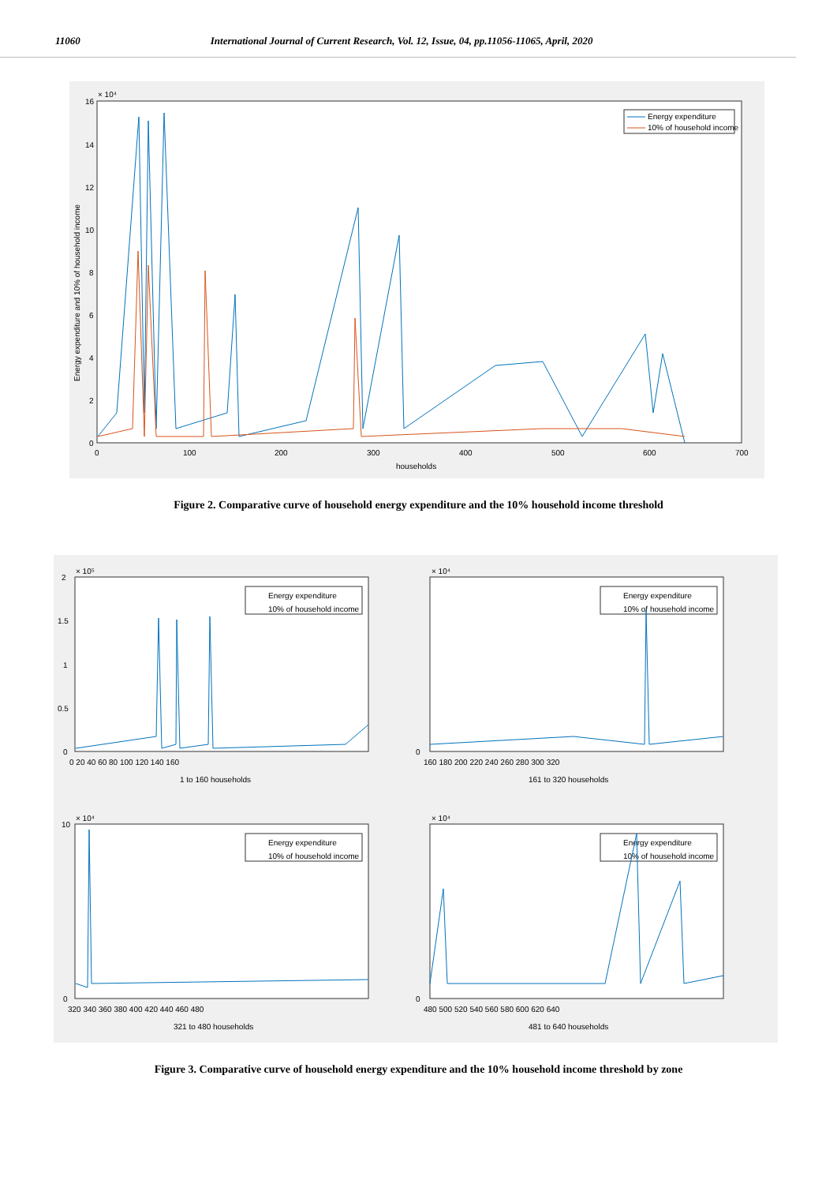11060 International Journal of Current Research, Vol. 12, Issue, 04, pp.11056-11065, April, 2020
× 10⁴
16
14
12
10
8
6
4
2
0
0
100
200
300
400
500
600
700
households
Energy expenditure and 10% of household income
Energy expenditure
10% of household income
Figure 2. Comparative curve of household energy expenditure and the 10% household income threshold
× 10⁵
2
1.5
1
0.5
0
0 20 40 60 80 100 120 140 160
1 to 160 households
Energy expenditure
10% of household income
× 10⁴
0
160 180 200 220 240 260 280 300 320
161 to 320 households
Energy expenditure
10% of household income
× 10⁴
10
0
320 340 360 380 400 420 440 460 480
321 to 480 households
Energy expenditure
10% of household income
× 10⁴
0
480 500 520 540 560 580 600 620 640
481 to 640 households
Energy expenditure
10% of household income
Figure 3. Comparative curve of household energy expenditure and the 10% household income threshold by zone